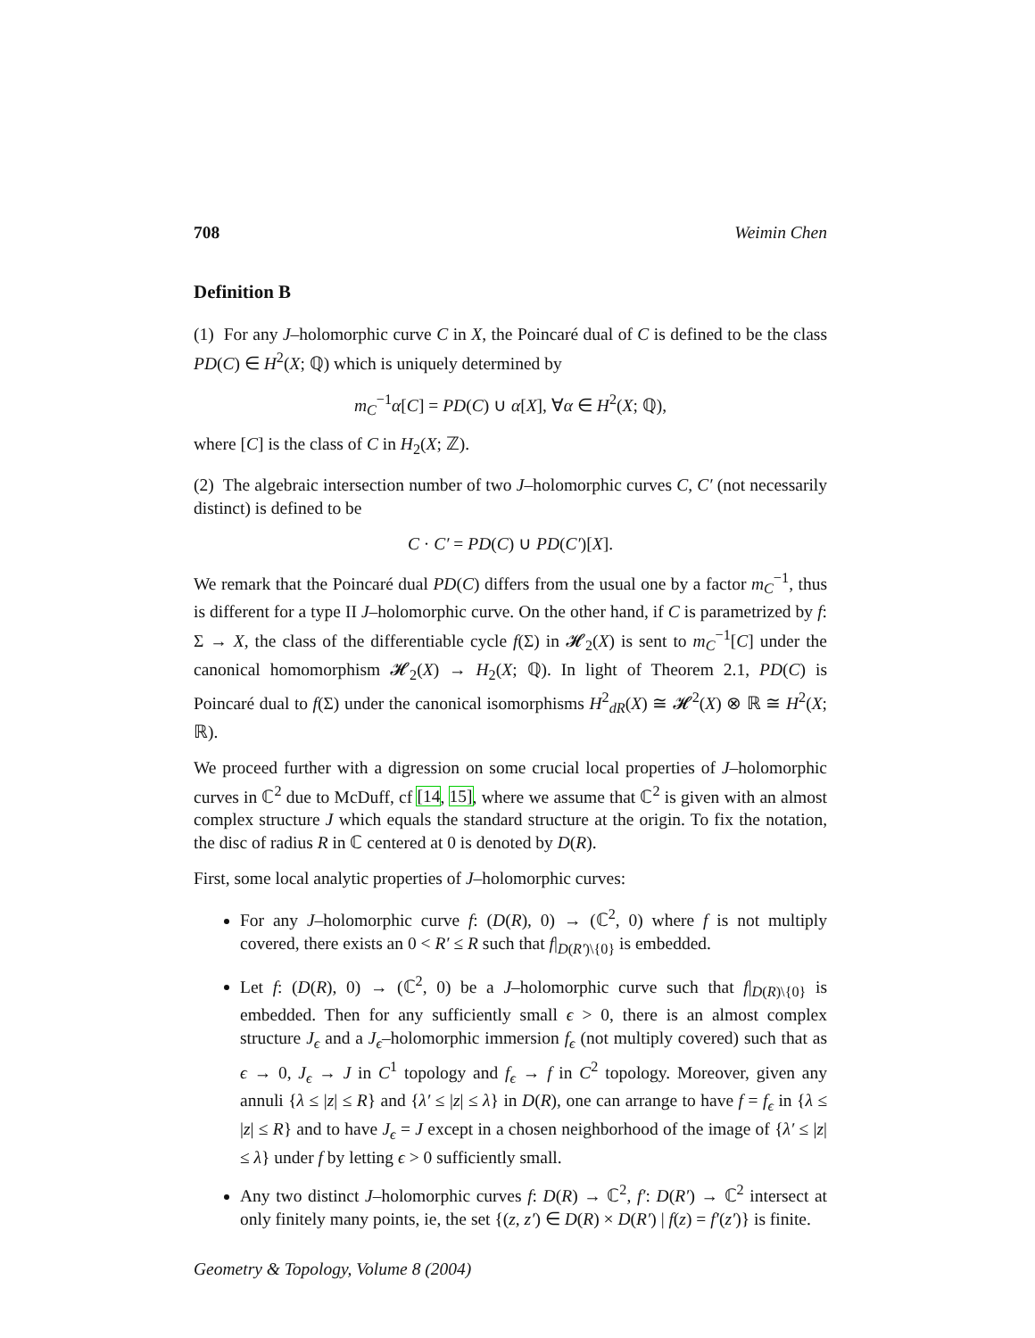708 Weimin Chen
Definition B
(1) For any J–holomorphic curve C in X, the Poincaré dual of C is defined to be the class PD(C) ∈ H<sup>2</sup>(X; ℚ) which is uniquely determined by
m<sub>C</sub><sup>−1</sup>α[C] = PD(C) ∪ α[X], ∀α ∈ H<sup>2</sup>(X; ℚ),
where [C] is the class of C in H<sub>2</sub>(X; ℤ).
(2) The algebraic intersection number of two J–holomorphic curves C, C′ (not necessarily distinct) is defined to be
C · C′ = PD(C) ∪ PD(C′)[X].
We remark that the Poincaré dual PD(C) differs from the usual one by a factor m<sub>C</sub><sup>−1</sup>, thus is different for a type II J–holomorphic curve. On the other hand, if C is parametrized by f: Σ → X, the class of the differentiable cycle f(Σ) in 𝓗<sub>2</sub>(X) is sent to m<sub>C</sub><sup>−1</sup>[C] under the canonical homomorphism 𝓗<sub>2</sub>(X) → H<sub>2</sub>(X; ℚ). In light of Theorem 2.1, PD(C) is Poincaré dual to f(Σ) under the canonical isomorphisms H<sup>2</sup><sub>dR</sub>(X) ≅ 𝓗<sup>2</sup>(X) ⊗ ℝ ≅ H<sup>2</sup>(X; ℝ).
We proceed further with a digression on some crucial local properties of J–holomorphic curves in ℂ<sup>2</sup> due to McDuff, cf [14, 15], where we assume that ℂ<sup>2</sup> is given with an almost complex structure J which equals the standard structure at the origin. To fix the notation, the disc of radius R in ℂ centered at 0 is denoted by D(R).
First, some local analytic properties of J–holomorphic curves:
For any J–holomorphic curve f: (D(R), 0) → (ℂ<sup>2</sup>, 0) where f is not multiply covered, there exists an 0 < R′ ≤ R such that f|<sub>D(R′)\{0}</sub> is embedded.
Let f: (D(R), 0) → (ℂ<sup>2</sup>, 0) be a J–holomorphic curve such that f|<sub>D(R)\{0}</sub> is embedded. Then for any sufficiently small ϵ > 0, there is an almost complex structure J<sub>ϵ</sub> and a J<sub>ϵ</sub>–holomorphic immersion f<sub>ϵ</sub> (not multiply covered) such that as ϵ → 0, J<sub>ϵ</sub> → J in C<sup>1</sup> topology and f<sub>ϵ</sub> → f in C<sup>2</sup> topology. Moreover, given any annuli {λ ≤ |z| ≤ R} and {λ′ ≤ |z| ≤ λ} in D(R), one can arrange to have f = f<sub>ϵ</sub> in {λ ≤ |z| ≤ R} and to have J<sub>ϵ</sub> = J except in a chosen neighborhood of the image of {λ′ ≤ |z| ≤ λ} under f by letting ϵ > 0 sufficiently small.
Any two distinct J–holomorphic curves f: D(R) → ℂ<sup>2</sup>, f′: D(R′) → ℂ<sup>2</sup> intersect at only finitely many points, ie, the set {(z, z′) ∈ D(R) × D(R′) | f(z) = f′(z′)} is finite.
Geometry & Topology, Volume 8 (2004)